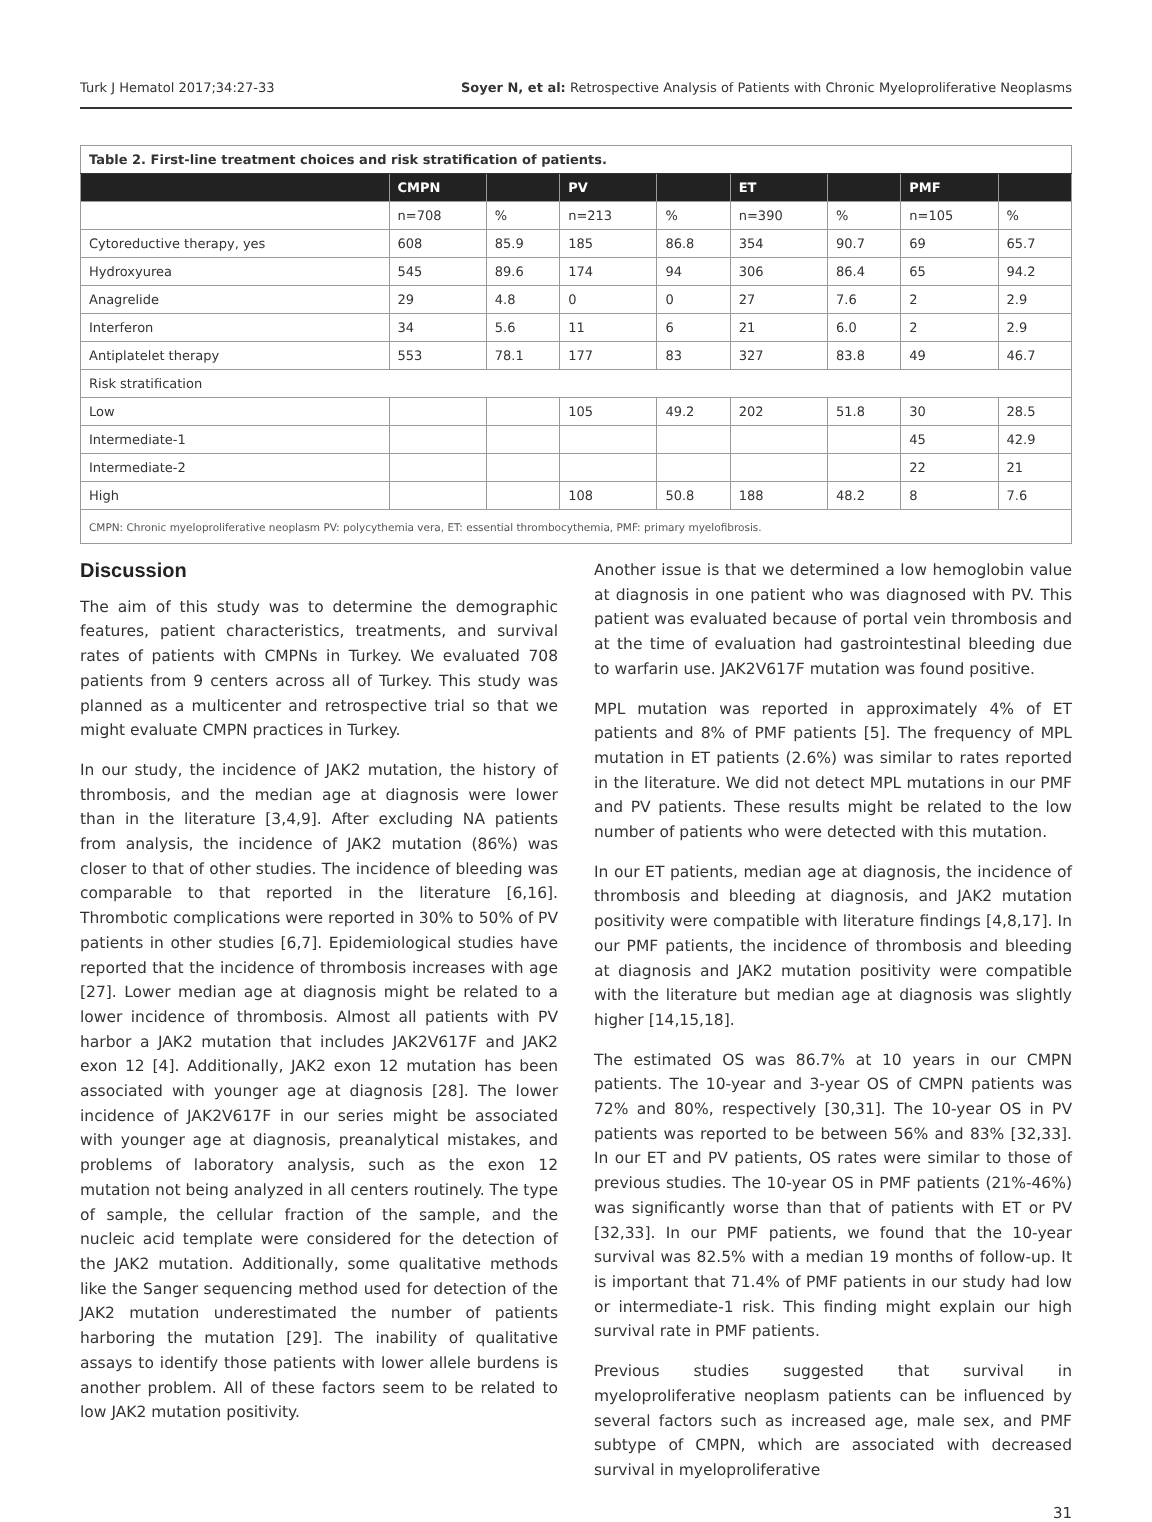Turk J Hematol 2017;34:27-33 Soyer N, et al: Retrospective Analysis of Patients with Chronic Myeloproliferative Neoplasms
| Table 2. First-line treatment choices and risk stratification of patients. | | | | | | | | |
| | CMPN | | PV | | ET | | PMF | |
| | n=708 | % | n=213 | % | n=390 | % | n=105 | % |
| Cytoreductive therapy, yes | 608 | 85.9 | 185 | 86.8 | 354 | 90.7 | 69 | 65.7 |
| Hydroxyurea | 545 | 89.6 | 174 | 94 | 306 | 86.4 | 65 | 94.2 |
| Anagrelide | 29 | 4.8 | 0 | 0 | 27 | 7.6 | 2 | 2.9 |
| Interferon | 34 | 5.6 | 11 | 6 | 21 | 6.0 | 2 | 2.9 |
| Antiplatelet therapy | 553 | 78.1 | 177 | 83 | 327 | 83.8 | 49 | 46.7 |
| Risk stratification | | | | | | | | |
| Low | | | 105 | 49.2 | 202 | 51.8 | 30 | 28.5 |
| Intermediate-1 | | | | | | | 45 | 42.9 |
| Intermediate-2 | | | | | | | 22 | 21 |
| High | | | 108 | 50.8 | 188 | 48.2 | 8 | 7.6 |
| CMPN: Chronic myeloproliferative neoplasm PV: polycythemia vera, ET: essential thrombocythemia, PMF: primary myelofibrosis. | | | | | | | | |
Discussion
The aim of this study was to determine the demographic features, patient characteristics, treatments, and survival rates of patients with CMPNs in Turkey. We evaluated 708 patients from 9 centers across all of Turkey. This study was planned as a multicenter and retrospective trial so that we might evaluate CMPN practices in Turkey.
In our study, the incidence of JAK2 mutation, the history of thrombosis, and the median age at diagnosis were lower than in the literature [3,4,9]. After excluding NA patients from analysis, the incidence of JAK2 mutation (86%) was closer to that of other studies. The incidence of bleeding was comparable to that reported in the literature [6,16]. Thrombotic complications were reported in 30% to 50% of PV patients in other studies [6,7]. Epidemiological studies have reported that the incidence of thrombosis increases with age [27]. Lower median age at diagnosis might be related to a lower incidence of thrombosis. Almost all patients with PV harbor a JAK2 mutation that includes JAK2V617F and JAK2 exon 12 [4]. Additionally, JAK2 exon 12 mutation has been associated with younger age at diagnosis [28]. The lower incidence of JAK2V617F in our series might be associated with younger age at diagnosis, preanalytical mistakes, and problems of laboratory analysis, such as the exon 12 mutation not being analyzed in all centers routinely. The type of sample, the cellular fraction of the sample, and the nucleic acid template were considered for the detection of the JAK2 mutation. Additionally, some qualitative methods like the Sanger sequencing method used for detection of the JAK2 mutation underestimated the number of patients harboring the mutation [29]. The inability of qualitative assays to identify those patients with lower allele burdens is another problem. All of these factors seem to be related to low JAK2 mutation positivity.
Another issue is that we determined a low hemoglobin value at diagnosis in one patient who was diagnosed with PV. This patient was evaluated because of portal vein thrombosis and at the time of evaluation had gastrointestinal bleeding due to warfarin use. JAK2V617F mutation was found positive.
MPL mutation was reported in approximately 4% of ET patients and 8% of PMF patients [5]. The frequency of MPL mutation in ET patients (2.6%) was similar to rates reported in the literature. We did not detect MPL mutations in our PMF and PV patients. These results might be related to the low number of patients who were detected with this mutation.
In our ET patients, median age at diagnosis, the incidence of thrombosis and bleeding at diagnosis, and JAK2 mutation positivity were compatible with literature findings [4,8,17]. In our PMF patients, the incidence of thrombosis and bleeding at diagnosis and JAK2 mutation positivity were compatible with the literature but median age at diagnosis was slightly higher [14,15,18].
The estimated OS was 86.7% at 10 years in our CMPN patients. The 10-year and 3-year OS of CMPN patients was 72% and 80%, respectively [30,31]. The 10-year OS in PV patients was reported to be between 56% and 83% [32,33]. In our ET and PV patients, OS rates were similar to those of previous studies. The 10-year OS in PMF patients (21%-46%) was significantly worse than that of patients with ET or PV [32,33]. In our PMF patients, we found that the 10-year survival was 82.5% with a median 19 months of follow-up. It is important that 71.4% of PMF patients in our study had low or intermediate-1 risk. This finding might explain our high survival rate in PMF patients.
Previous studies suggested that survival in myeloproliferative neoplasm patients can be influenced by several factors such as increased age, male sex, and PMF subtype of CMPN, which are associated with decreased survival in myeloproliferative
31